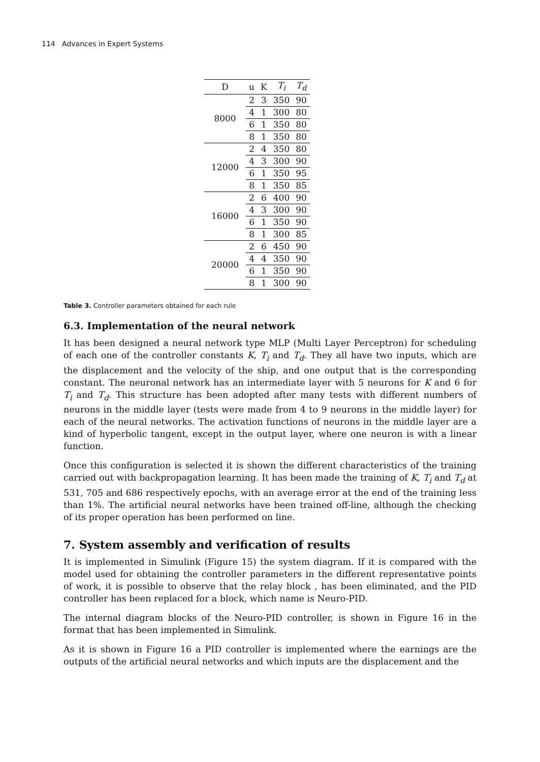114 Advances in Expert Systems
| D | u | K | T<sub>i</sub> | T<sub>d</sub> |
| --- | --- | --- | --- | --- |
| 8000 | 2 | 3 | 350 | 90 |
| | 4 | 1 | 300 | 80 |
| | 6 | 1 | 350 | 80 |
| | 8 | 1 | 350 | 80 |
| 12000 | 2 | 4 | 350 | 80 |
| | 4 | 3 | 300 | 90 |
| | 6 | 1 | 350 | 95 |
| | 8 | 1 | 350 | 85 |
| 16000 | 2 | 6 | 400 | 90 |
| | 4 | 3 | 300 | 90 |
| | 6 | 1 | 350 | 90 |
| | 8 | 1 | 300 | 85 |
| 20000 | 2 | 6 | 450 | 90 |
| | 4 | 4 | 350 | 90 |
| | 6 | 1 | 350 | 90 |
| | 8 | 1 | 300 | 90 |
Table 3. Controller parameters obtained for each rule
6.3. Implementation of the neural network
It has been designed a neural network type MLP (Multi Layer Perceptron) for scheduling of each one of the controller constants K, T<sub>i</sub> and T<sub>d</sub>. They all have two inputs, which are the displacement and the velocity of the ship, and one output that is the corresponding constant. The neuronal network has an intermediate layer with 5 neurons for K and 6 for T<sub>i</sub> and T<sub>d</sub>. This structure has been adopted after many tests with different numbers of neurons in the middle layer (tests were made from 4 to 9 neurons in the middle layer) for each of the neural networks. The activation functions of neurons in the middle layer are a kind of hyperbolic tangent, except in the output layer, where one neuron is with a linear function.
Once this configuration is selected it is shown the different characteristics of the training carried out with backpropagation learning. It has been made the training of K, T<sub>i</sub> and T<sub>d</sub> at 531, 705 and 686 respectively epochs, with an average error at the end of the training less than 1%. The artificial neural networks have been trained off-line, although the checking of its proper operation has been performed on line.
7. System assembly and verification of results
It is implemented in Simulink (Figure 15) the system diagram. If it is compared with the model used for obtaining the controller parameters in the different representative points of work, it is possible to observe that the relay block , has been eliminated, and the PID controller has been replaced for a block, which name is Neuro-PID.
The internal diagram blocks of the Neuro-PID controller, is shown in Figure 16 in the format that has been implemented in Simulink.
As it is shown in Figure 16 a PID controller is implemented where the earnings are the outputs of the artificial neural networks and which inputs are the displacement and the